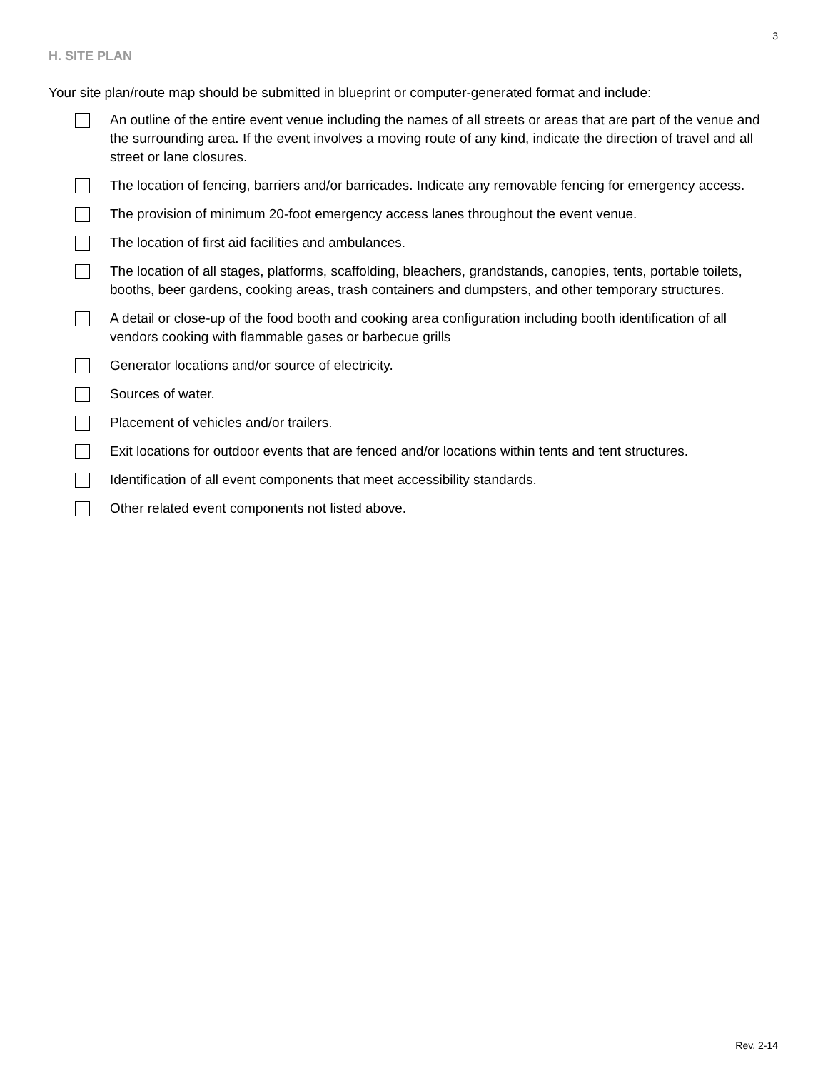3
H. SITE PLAN
Your site plan/route map should be submitted in blueprint or computer-generated format and include:
An outline of the entire event venue including the names of all streets or areas that are part of the venue and the surrounding area. If the event involves a moving route of any kind, indicate the direction of travel and all street or lane closures.
The location of fencing, barriers and/or barricades. Indicate any removable fencing for emergency access.
The provision of minimum 20-foot emergency access lanes throughout the event venue.
The location of first aid facilities and ambulances.
The location of all stages, platforms, scaffolding, bleachers, grandstands, canopies, tents, portable toilets, booths, beer gardens, cooking areas, trash containers and dumpsters, and other temporary structures.
A detail or close-up of the food booth and cooking area configuration including booth identification of all vendors cooking with flammable gases or barbecue grills
Generator locations and/or source of electricity.
Sources of water.
Placement of vehicles and/or trailers.
Exit locations for outdoor events that are fenced and/or locations within tents and tent structures.
Identification of all event components that meet accessibility standards.
Other related event components not listed above.
Rev. 2-14